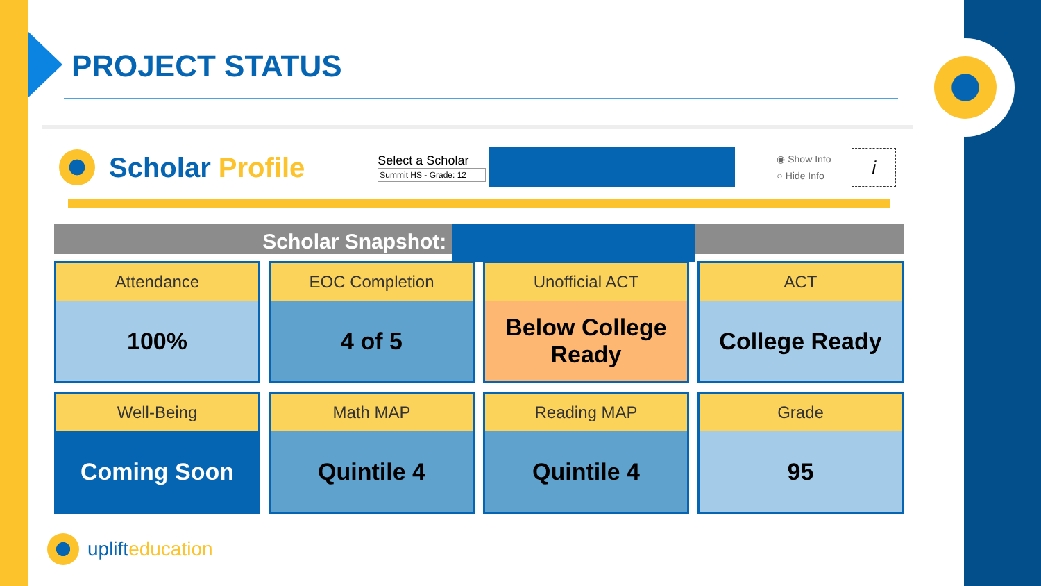PROJECT STATUS
Scholar Profile
Select a Scholar
Summit HS - Grade: 12
◉ Show Info
○ Hide Info
i
Scholar Snapshot:
Attendance
100%
EOC Completion
4 of 5
Unofficial ACT
Below College
Ready
ACT
College Ready
Well-Being
Coming Soon
Math MAP
Quintile 4
Reading MAP
Quintile 4
Grade
95
uplifteducation